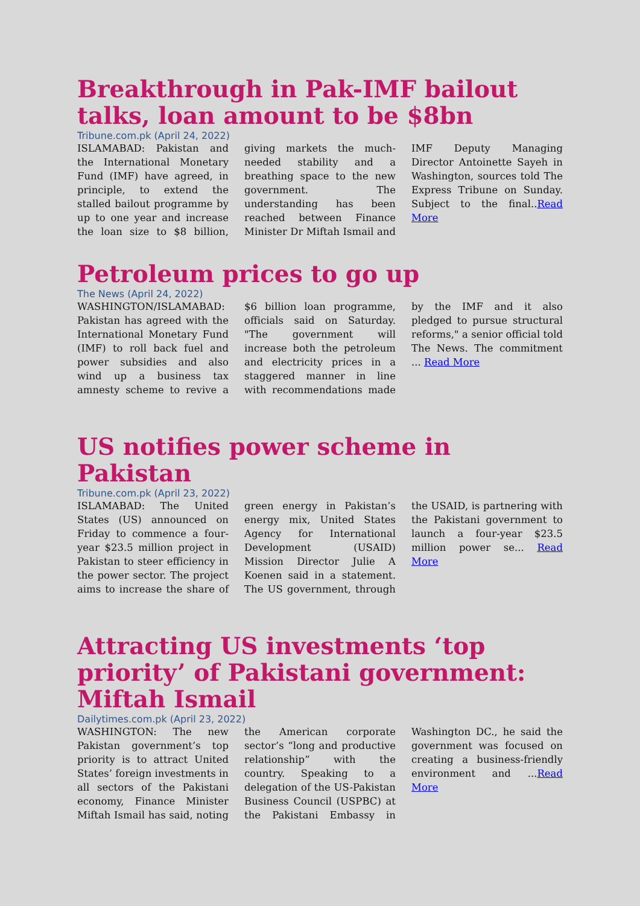Breakthrough in Pak-IMF bailout talks, loan amount to be $8bn
Tribune.com.pk (April 24, 2022)
ISLAMABAD: Pakistan and the International Monetary Fund (IMF) have agreed, in principle, to extend the stalled bailout programme by up to one year and increase the loan size to $8 billion, giving markets the much-needed stability and a breathing space to the new government. The understanding has been reached between Finance Minister Dr Miftah Ismail and IMF Deputy Managing Director Antoinette Sayeh in Washington, sources told The Express Tribune on Sunday. Subject to the final..Read More
Petroleum prices to go up
The News (April 24, 2022)
WASHINGTON/ISLAMABAD: Pakistan has agreed with the International Monetary Fund (IMF) to roll back fuel and power subsidies and also wind up a business tax amnesty scheme to revive a $6 billion loan programme, officials said on Saturday. "The government will increase both the petroleum and electricity prices in a staggered manner in line with recommendations made by the IMF and it also pledged to pursue structural reforms," a senior official told The News. The commitment ... Read More
US notifies power scheme in Pakistan
Tribune.com.pk (April 23, 2022)
ISLAMABAD: The United States (US) announced on Friday to commence a four-year $23.5 million project in Pakistan to steer efficiency in the power sector. The project aims to increase the share of green energy in Pakistan’s energy mix, United States Agency for International Development (USAID) Mission Director Julie A Koenen said in a statement. The US government, through the USAID, is partnering with the Pakistani government to launch a four-year $23.5 million power se... Read More
Attracting US investments ‘top priority’ of Pakistani government: Miftah Ismail
Dailytimes.com.pk (April 23, 2022)
WASHINGTON: The new Pakistan government’s top priority is to attract United States’ foreign investments in all sectors of the Pakistani economy, Finance Minister Miftah Ismail has said, noting the American corporate sector’s “long and productive relationship” with the country. Speaking to a delegation of the US-Pakistan Business Council (USPBC) at the Pakistani Embassy in Washington DC., he said the government was focused on creating a business-friendly environment and ...Read More